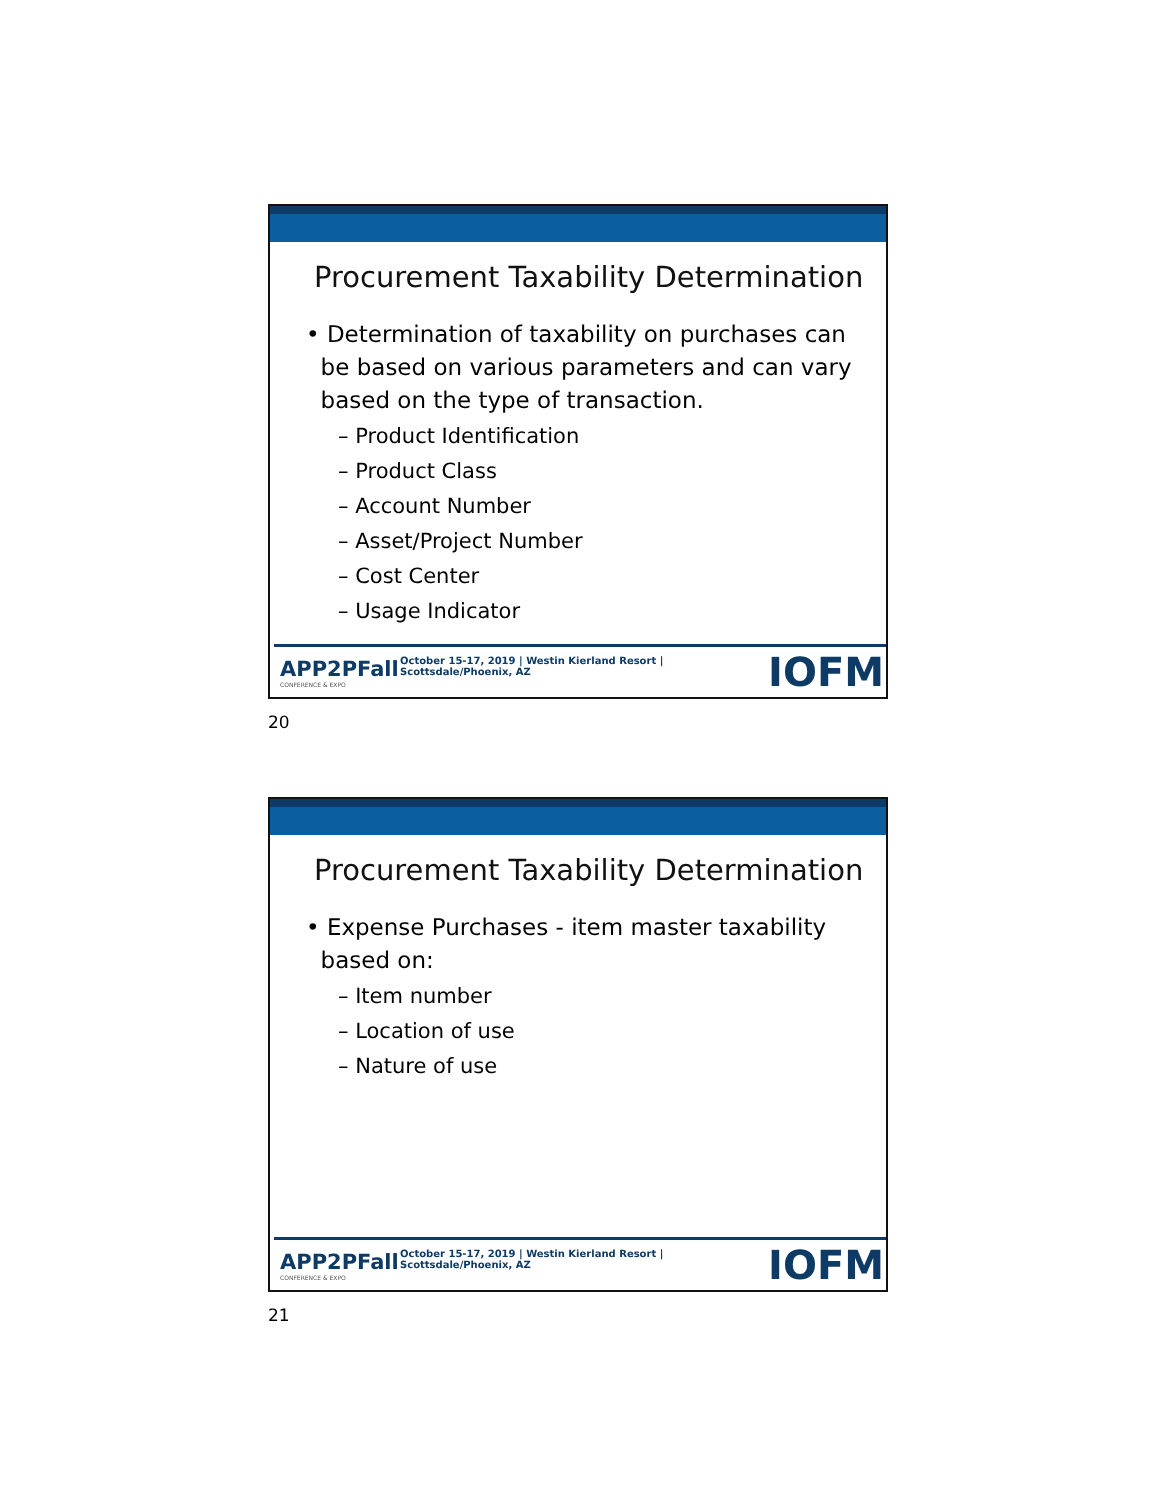Procurement Taxability Determination
• Determination of taxability on purchases can
be based on various parameters and can vary
based on the type of transaction.
– Product Identification
– Product Class
– Account Number
– Asset/Project Number
– Cost Center
– Usage Indicator
APP2PFall
CONFERENCE & EXPO
October 15-17, 2019 | Westin Kierland Resort | Scottsdale/Phoenix, AZ
IOFM
20
Procurement Taxability Determination
• Expense Purchases - item master taxability
based on:
– Item number
– Location of use
– Nature of use
APP2PFall
CONFERENCE & EXPO
October 15-17, 2019 | Westin Kierland Resort | Scottsdale/Phoenix, AZ
IOFM
21